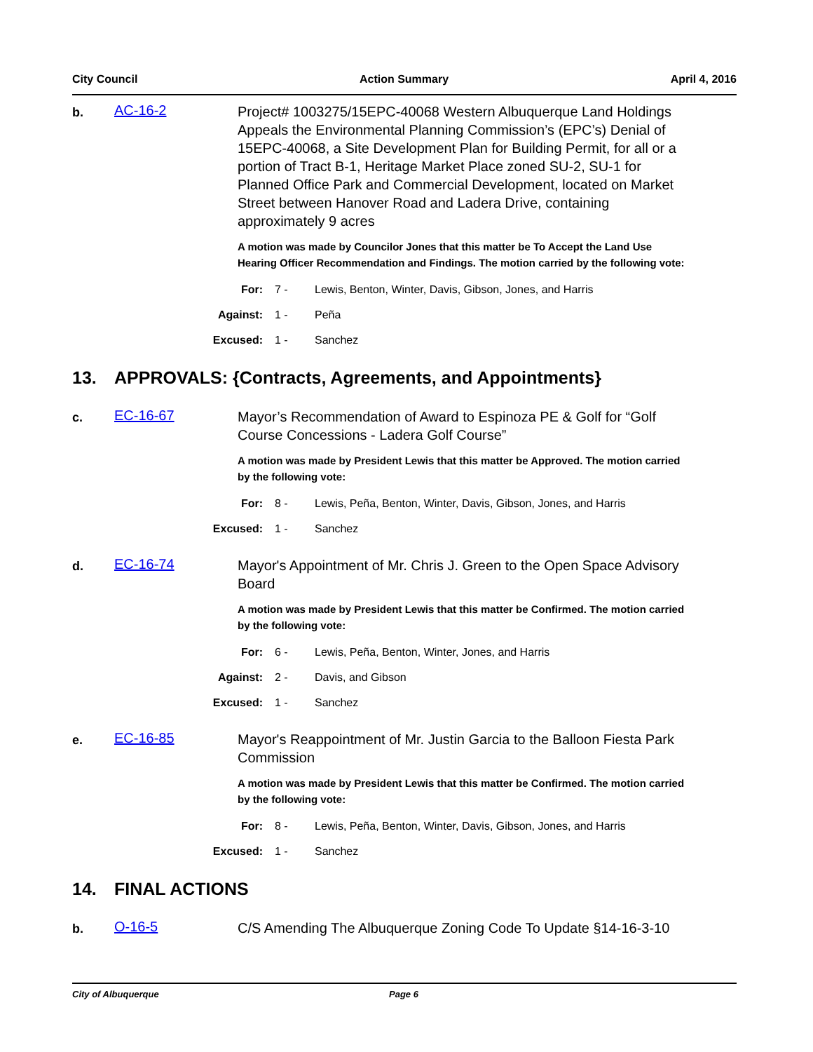City Council Action Summary April 4, 2016
b.
AC-16-2
Project# 1003275/15EPC-40068 Western Albuquerque Land Holdings Appeals the Environmental Planning Commission’s (EPC’s) Denial of 15EPC-40068, a Site Development Plan for Building Permit, for all or a portion of Tract B-1, Heritage Market Place zoned SU-2, SU-1 for Planned Office Park and Commercial Development, located on Market Street between Hanover Road and Ladera Drive, containing approximately 9 acres
A motion was made by Councilor Jones that this matter be To Accept the Land Use Hearing Officer Recommendation and Findings. The motion carried by the following vote:
For: 7 - Lewis, Benton, Winter, Davis, Gibson, Jones, and Harris
Against: 1 - Peña
Excused: 1 - Sanchez
13. APPROVALS: {Contracts, Agreements, and Appointments}
c.
EC-16-67
Mayor’s Recommendation of Award to Espinoza PE & Golf for “Golf Course Concessions - Ladera Golf Course”
A motion was made by President Lewis that this matter be Approved. The motion carried by the following vote:
For: 8 - Lewis, Peña, Benton, Winter, Davis, Gibson, Jones, and Harris
Excused: 1 - Sanchez
d.
EC-16-74
Mayor's Appointment of Mr. Chris J. Green to the Open Space Advisory Board
A motion was made by President Lewis that this matter be Confirmed. The motion carried by the following vote:
For: 6 - Lewis, Peña, Benton, Winter, Jones, and Harris
Against: 2 - Davis, and Gibson
Excused: 1 - Sanchez
e.
EC-16-85
Mayor's Reappointment of Mr. Justin Garcia to the Balloon Fiesta Park Commission
A motion was made by President Lewis that this matter be Confirmed. The motion carried by the following vote:
For: 8 - Lewis, Peña, Benton, Winter, Davis, Gibson, Jones, and Harris
Excused: 1 - Sanchez
14. FINAL ACTIONS
b.
O-16-5
C/S Amending The Albuquerque Zoning Code To Update §14-16-3-10
City of Albuquerque Page 6